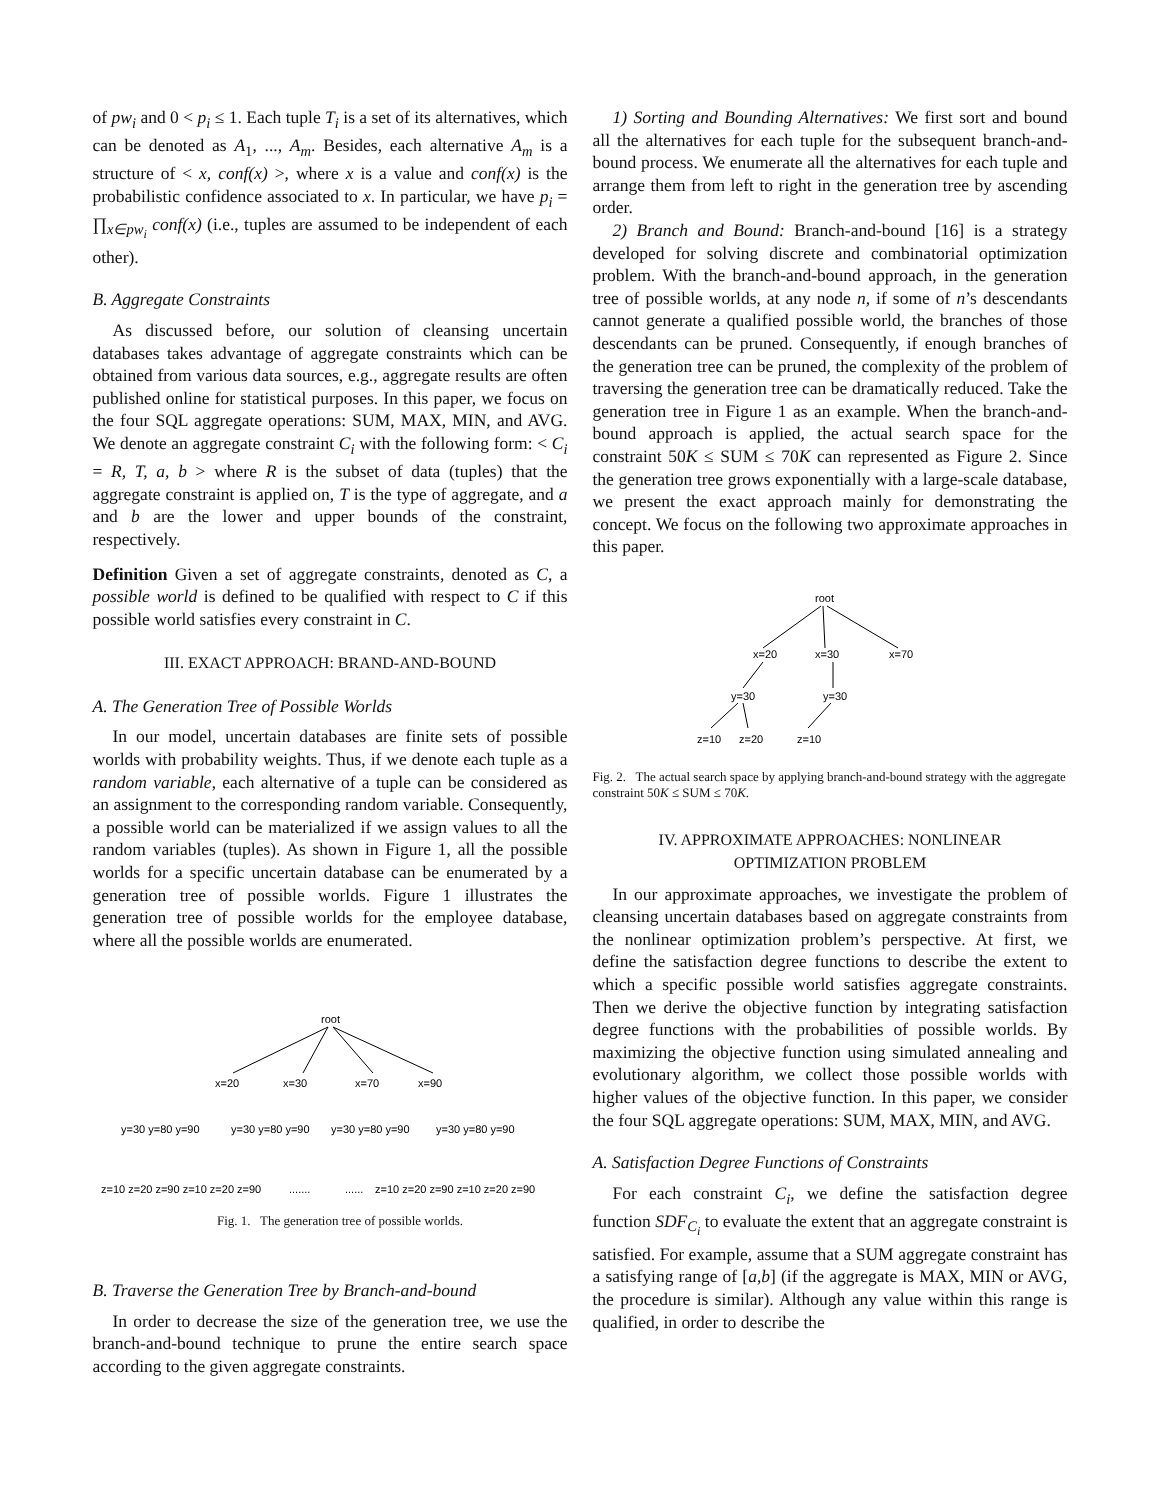of pw<sub>i</sub> and 0 < p<sub>i</sub> ≤ 1. Each tuple T<sub>i</sub> is a set of its alternatives, which can be denoted as A<sub>1</sub>, ..., A<sub>m</sub>. Besides, each alternative A<sub>m</sub> is a structure of < x, conf(x) >, where x is a value and conf(x) is the probabilistic confidence associated to x. In particular, we have p<sub>i</sub> = ∏<sub>x∈pw<sub>i</sub></sub> conf(x) (i.e., tuples are assumed to be independent of each other).
B. Aggregate Constraints
As discussed before, our solution of cleansing uncertain databases takes advantage of aggregate constraints which can be obtained from various data sources, e.g., aggregate results are often published online for statistical purposes. In this paper, we focus on the four SQL aggregate operations: SUM, MAX, MIN, and AVG. We denote an aggregate constraint C<sub>i</sub> with the following form: < C<sub>i</sub> = R, T, a, b > where R is the subset of data (tuples) that the aggregate constraint is applied on, T is the type of aggregate, and a and b are the lower and upper bounds of the constraint, respectively.
Definition Given a set of aggregate constraints, denoted as C, a possible world is defined to be qualified with respect to C if this possible world satisfies every constraint in C.
III. EXACT APPROACH: BRAND-AND-BOUND
A. The Generation Tree of Possible Worlds
In our model, uncertain databases are finite sets of possible worlds with probability weights. Thus, if we denote each tuple as a random variable, each alternative of a tuple can be considered as an assignment to the corresponding random variable. Consequently, a possible world can be materialized if we assign values to all the random variables (tuples). As shown in Figure 1, all the possible worlds for a specific uncertain database can be enumerated by a generation tree of possible worlds. Figure 1 illustrates the generation tree of possible worlds for the employee database, where all the possible worlds are enumerated.
root
x=20
x=30
x=70
x=90
y=30 y=80 y=90
y=30 y=80 y=90
y=30 y=80 y=90
y=30 y=80 y=90
z=10 z=20 z=90 z=10 z=20 z=90
.......
......
z=10 z=20 z=90 z=10 z=20 z=90
Fig. 1. The generation tree of possible worlds.
B. Traverse the Generation Tree by Branch-and-bound
In order to decrease the size of the generation tree, we use the branch-and-bound technique to prune the entire search space according to the given aggregate constraints.
1) Sorting and Bounding Alternatives: We first sort and bound all the alternatives for each tuple for the subsequent branch-and-bound process. We enumerate all the alternatives for each tuple and arrange them from left to right in the generation tree by ascending order.
2) Branch and Bound: Branch-and-bound [16] is a strategy developed for solving discrete and combinatorial optimization problem. With the branch-and-bound approach, in the generation tree of possible worlds, at any node n, if some of n’s descendants cannot generate a qualified possible world, the branches of those descendants can be pruned. Consequently, if enough branches of the generation tree can be pruned, the complexity of the problem of traversing the generation tree can be dramatically reduced. Take the generation tree in Figure 1 as an example. When the branch-and-bound approach is applied, the actual search space for the constraint 50K ≤ SUM ≤ 70K can represented as Figure 2. Since the generation tree grows exponentially with a large-scale database, we present the exact approach mainly for demonstrating the concept. We focus on the following two approximate approaches in this paper.
root
x=20
x=30
x=70
y=30
y=30
z=10
z=20
z=10
Fig. 2. The actual search space by applying branch-and-bound strategy with the aggregate constraint 50K ≤ SUM ≤ 70K.
IV. APPROXIMATE APPROACHES: NONLINEAR
OPTIMIZATION PROBLEM
In our approximate approaches, we investigate the problem of cleansing uncertain databases based on aggregate constraints from the nonlinear optimization problem’s perspective. At first, we define the satisfaction degree functions to describe the extent to which a specific possible world satisfies aggregate constraints. Then we derive the objective function by integrating satisfaction degree functions with the probabilities of possible worlds. By maximizing the objective function using simulated annealing and evolutionary algorithm, we collect those possible worlds with higher values of the objective function. In this paper, we consider the four SQL aggregate operations: SUM, MAX, MIN, and AVG.
A. Satisfaction Degree Functions of Constraints
For each constraint C<sub>i</sub>, we define the satisfaction degree function SDF<sub>C<sub>i</sub></sub> to evaluate the extent that an aggregate constraint is satisfied. For example, assume that a SUM aggregate constraint has a satisfying range of [a,b] (if the aggregate is MAX, MIN or AVG, the procedure is similar). Although any value within this range is qualified, in order to describe the